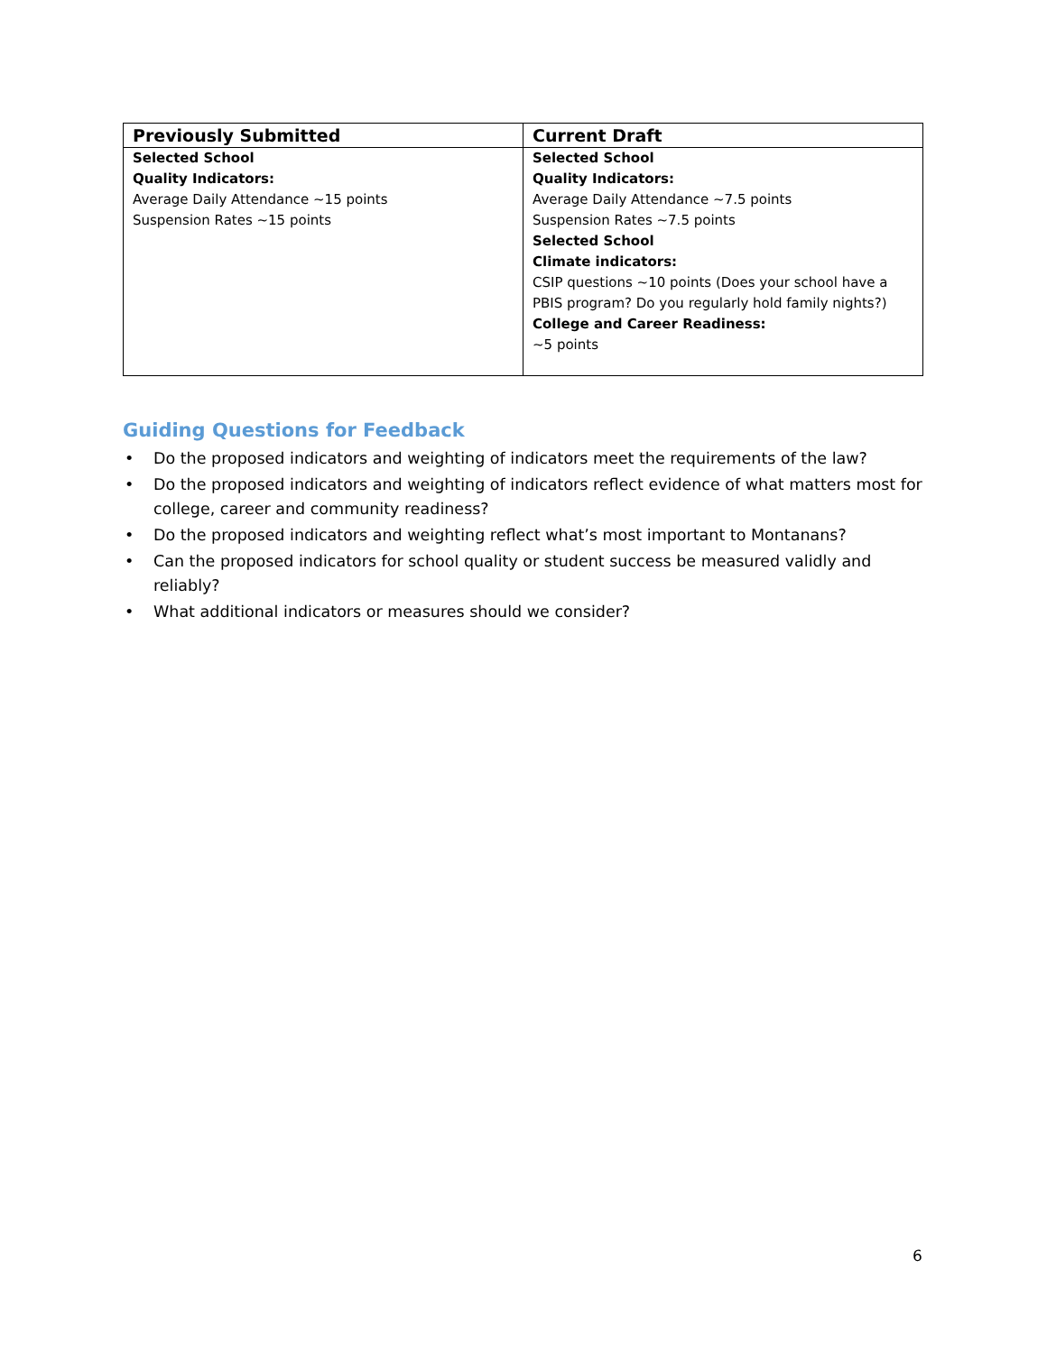| Previously Submitted | Current Draft |
| --- | --- |
| Selected School Quality Indicators: Average Daily Attendance ~15 points Suspension Rates ~15 points | Selected School Quality Indicators: Average Daily Attendance ~7.5 points Suspension Rates ~7.5 points Selected School Climate indicators: CSIP questions ~10 points (Does your school have a PBIS program? Do you regularly hold family nights?) College and Career Readiness: ~5 points |
Guiding Questions for Feedback
• Do the proposed indicators and weighting of indicators meet the requirements of the law?
• Do the proposed indicators and weighting of indicators reflect evidence of what matters most for college, career and community readiness?
• Do the proposed indicators and weighting reflect what’s most important to Montanans?
• Can the proposed indicators for school quality or student success be measured validly and reliably?
• What additional indicators or measures should we consider?
6